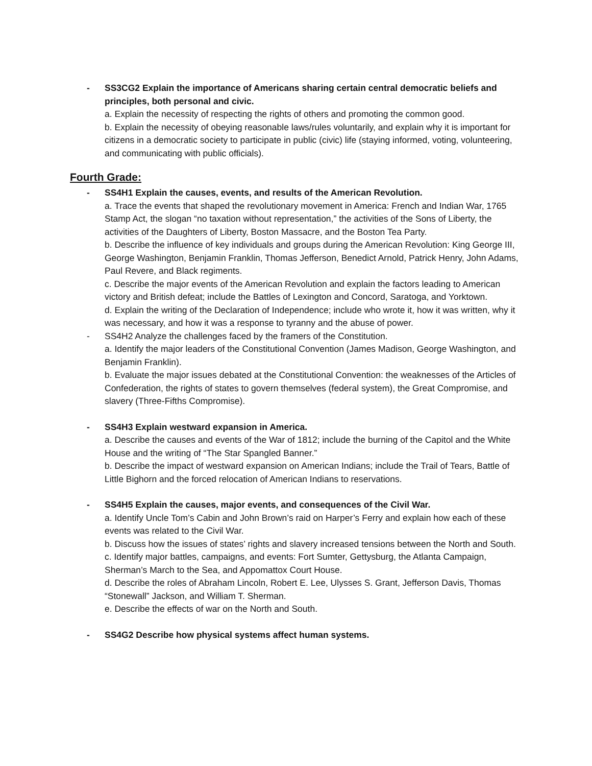- SS3CG2 Explain the importance of Americans sharing certain central democratic beliefs and principles, both personal and civic.
a. Explain the necessity of respecting the rights of others and promoting the common good.
b. Explain the necessity of obeying reasonable laws/rules voluntarily, and explain why it is important for citizens in a democratic society to participate in public (civic) life (staying informed, voting, volunteering, and communicating with public officials).
Fourth Grade:
- SS4H1 Explain the causes, events, and results of the American Revolution.
a. Trace the events that shaped the revolutionary movement in America: French and Indian War, 1765 Stamp Act, the slogan “no taxation without representation,” the activities of the Sons of Liberty, the activities of the Daughters of Liberty, Boston Massacre, and the Boston Tea Party.
b. Describe the influence of key individuals and groups during the American Revolution: King George III, George Washington, Benjamin Franklin, Thomas Jefferson, Benedict Arnold, Patrick Henry, John Adams, Paul Revere, and Black regiments.
c. Describe the major events of the American Revolution and explain the factors leading to American victory and British defeat; include the Battles of Lexington and Concord, Saratoga, and Yorktown.
d. Explain the writing of the Declaration of Independence; include who wrote it, how it was written, why it was necessary, and how it was a response to tyranny and the abuse of power.
- SS4H2 Analyze the challenges faced by the framers of the Constitution.
a. Identify the major leaders of the Constitutional Convention (James Madison, George Washington, and Benjamin Franklin).
b. Evaluate the major issues debated at the Constitutional Convention: the weaknesses of the Articles of Confederation, the rights of states to govern themselves (federal system), the Great Compromise, and slavery (Three-Fifths Compromise).
- SS4H3 Explain westward expansion in America.
a. Describe the causes and events of the War of 1812; include the burning of the Capitol and the White House and the writing of “The Star Spangled Banner.”
b. Describe the impact of westward expansion on American Indians; include the Trail of Tears, Battle of Little Bighorn and the forced relocation of American Indians to reservations.
- SS4H5 Explain the causes, major events, and consequences of the Civil War.
a. Identify Uncle Tom’s Cabin and John Brown’s raid on Harper’s Ferry and explain how each of these events was related to the Civil War.
b. Discuss how the issues of states’ rights and slavery increased tensions between the North and South.
c. Identify major battles, campaigns, and events: Fort Sumter, Gettysburg, the Atlanta Campaign, Sherman’s March to the Sea, and Appomattox Court House.
d. Describe the roles of Abraham Lincoln, Robert E. Lee, Ulysses S. Grant, Jefferson Davis, Thomas “Stonewall” Jackson, and William T. Sherman.
e. Describe the effects of war on the North and South.
- SS4G2 Describe how physical systems affect human systems.